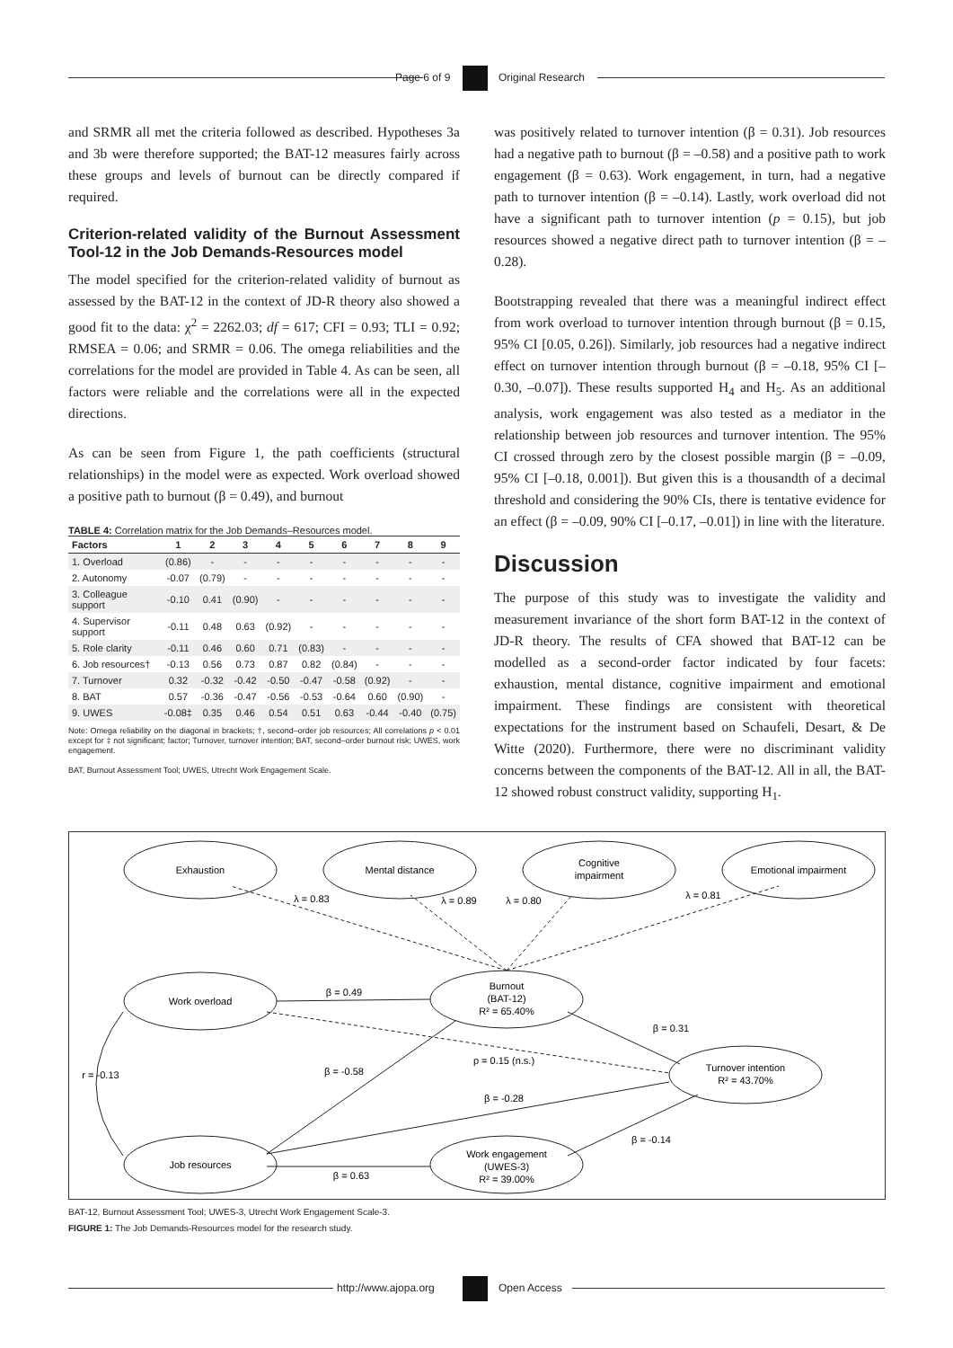Page 6 of 9 Original Research
and SRMR all met the criteria followed as described. Hypotheses 3a and 3b were therefore supported; the BAT-12 measures fairly across these groups and levels of burnout can be directly compared if required.
Criterion-related validity of the Burnout Assessment Tool-12 in the Job Demands-Resources model
The model specified for the criterion-related validity of burnout as assessed by the BAT-12 in the context of JD-R theory also showed a good fit to the data: χ<sup>2</sup> = 2262.03; df = 617; CFI = 0.93; TLI = 0.92; RMSEA = 0.06; and SRMR = 0.06. The omega reliabilities and the correlations for the model are provided in Table 4. As can be seen, all factors were reliable and the correlations were all in the expected directions.
As can be seen from Figure 1, the path coefficients (structural relationships) in the model were as expected. Work overload showed a positive path to burnout (β = 0.49), and burnout
TABLE 4: Correlation matrix for the Job Demands–Resources model.
| Factors | 1 | 2 | 3 | 4 | 5 | 6 | 7 | 8 | 9 |
| --- | --- | --- | --- | --- | --- | --- | --- | --- | --- |
| 1. Overload | (0.86) | - | - | - | - | - | - | - | - |
| 2. Autonomy | -0.07 | (0.79) | - | - | - | - | - | - | - |
| 3. Colleague support | -0.10 | 0.41 | (0.90) | - | - | - | - | - | - |
| 4. Supervisor support | -0.11 | 0.48 | 0.63 | (0.92) | - | - | - | - | - |
| 5. Role clarity | -0.11 | 0.46 | 0.60 | 0.71 | (0.83) | - | - | - | - |
| 6. Job resources† | -0.13 | 0.56 | 0.73 | 0.87 | 0.82 | (0.84) | - | - | - |
| 7. Turnover | 0.32 | -0.32 | -0.42 | -0.50 | -0.47 | -0.58 | (0.92) | - | - |
| 8. BAT | 0.57 | -0.36 | -0.47 | -0.56 | -0.53 | -0.64 | 0.60 | (0.90) | - |
| 9. UWES | -0.08‡ | 0.35 | 0.46 | 0.54 | 0.51 | 0.63 | -0.44 | -0.40 | (0.75) |
Note: Omega reliability on the diagonal in brackets; †, second–order job resources; All correlations p < 0.01 except for ‡ not significant; factor; Turnover, turnover intention; BAT, second–order burnout risk; UWES, work engagement.
BAT, Burnout Assessment Tool; UWES, Utrecht Work Engagement Scale.
was positively related to turnover intention (β = 0.31). Job resources had a negative path to burnout (β = –0.58) and a positive path to work engagement (β = 0.63). Work engagement, in turn, had a negative path to turnover intention (β = –0.14). Lastly, work overload did not have a significant path to turnover intention (p = 0.15), but job resources showed a negative direct path to turnover intention (β = –0.28).
Bootstrapping revealed that there was a meaningful indirect effect from work overload to turnover intention through burnout (β = 0.15, 95% CI [0.05, 0.26]). Similarly, job resources had a negative indirect effect on turnover intention through burnout (β = –0.18, 95% CI [–0.30, –0.07]). These results supported H<sub>4</sub> and H<sub>5</sub>. As an additional analysis, work engagement was also tested as a mediator in the relationship between job resources and turnover intention. The 95% CI crossed through zero by the closest possible margin (β = –0.09, 95% CI [–0.18, 0.001]). But given this is a thousandth of a decimal threshold and considering the 90% CIs, there is tentative evidence for an effect (β = –0.09, 90% CI [–0.17, –0.01]) in line with the literature.
Discussion
The purpose of this study was to investigate the validity and measurement invariance of the short form BAT-12 in the context of JD-R theory. The results of CFA showed that BAT-12 can be modelled as a second-order factor indicated by four facets: exhaustion, mental distance, cognitive impairment and emotional impairment. These findings are consistent with theoretical expectations for the instrument based on Schaufeli, Desart, & De Witte (2020). Furthermore, there were no discriminant validity concerns between the components of the BAT-12. All in all, the BAT-12 showed robust construct validity, supporting H<sub>1</sub>.
Exhaustion
Mental distance
Cognitive
impairment
Emotional impairment
Work overload
Burnout
(BAT-12)
R² = 65.40%
Turnover intention
R² = 43.70%
Job resources
Work engagement
(UWES-3)
R² = 39.00%
λ = 0.83
λ = 0.89
λ = 0.80
λ = 0.81
β = 0.49
β = 0.31
p = 0.15 (n.s.)
β = -0.58
r = -0.13
β = -0.28
β = -0.14
β = 0.63
BAT-12, Burnout Assessment Tool; UWES-3, Utrecht Work Engagement Scale-3.
FIGURE 1: The Job Demands-Resources model for the research study.
http://www.ajopa.org Open Access